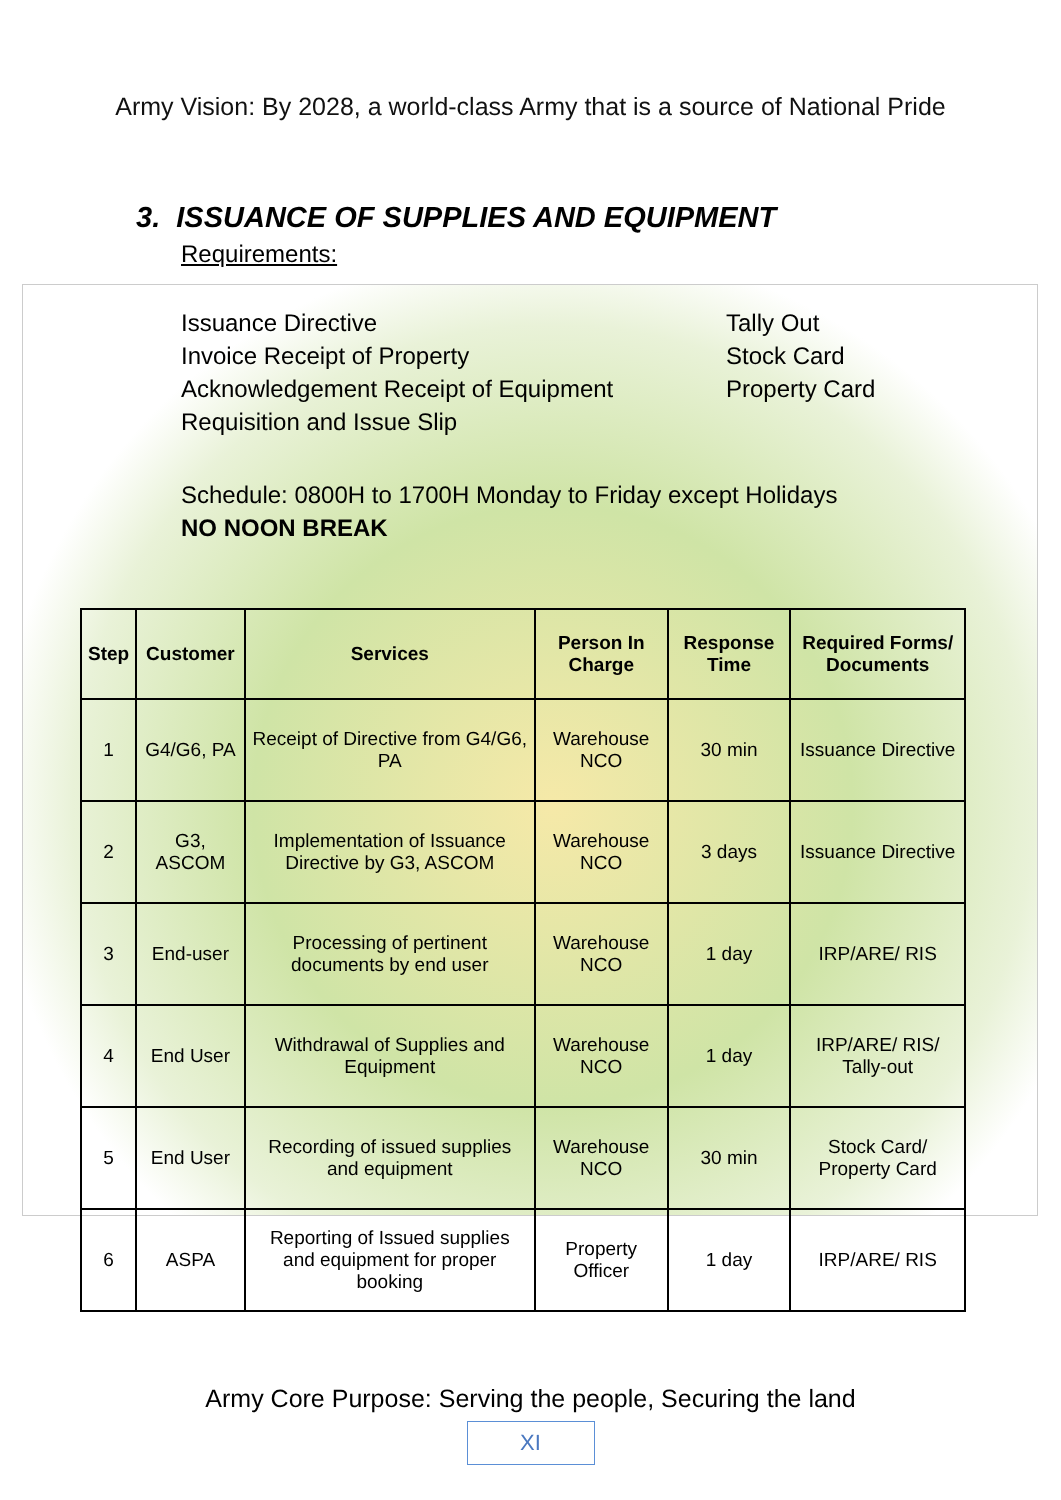Army Vision: By 2028, a world-class Army that is a source of National Pride
3. ISSUANCE OF SUPPLIES AND EQUIPMENT
Requirements:
Issuance Directive
Invoice Receipt of Property
Acknowledgement Receipt of Equipment
Requisition and Issue Slip
Tally Out
Stock Card
Property Card
Schedule: 0800H to 1700H Monday to Friday except Holidays
NO NOON BREAK
| Step | Customer | Services | Person In Charge | Response Time | Required Forms/ Documents |
| --- | --- | --- | --- | --- | --- |
| 1 | G4/G6, PA | Receipt of Directive from G4/G6, PA | Warehouse NCO | 30 min | Issuance Directive |
| 2 | G3, ASCOM | Implementation of Issuance Directive by G3, ASCOM | Warehouse NCO | 3 days | Issuance Directive |
| 3 | End-user | Processing of pertinent documents by end user | Warehouse NCO | 1 day | IRP/ARE/ RIS |
| 4 | End User | Withdrawal of Supplies and Equipment | Warehouse NCO | 1 day | IRP/ARE/ RIS/ Tally-out |
| 5 | End User | Recording of issued supplies and equipment | Warehouse NCO | 30 min | Stock Card/ Property Card |
| 6 | ASPA | Reporting of Issued supplies and equipment for proper booking | Property Officer | 1 day | IRP/ARE/ RIS |
Army Core Purpose: Serving the people, Securing the land
XI